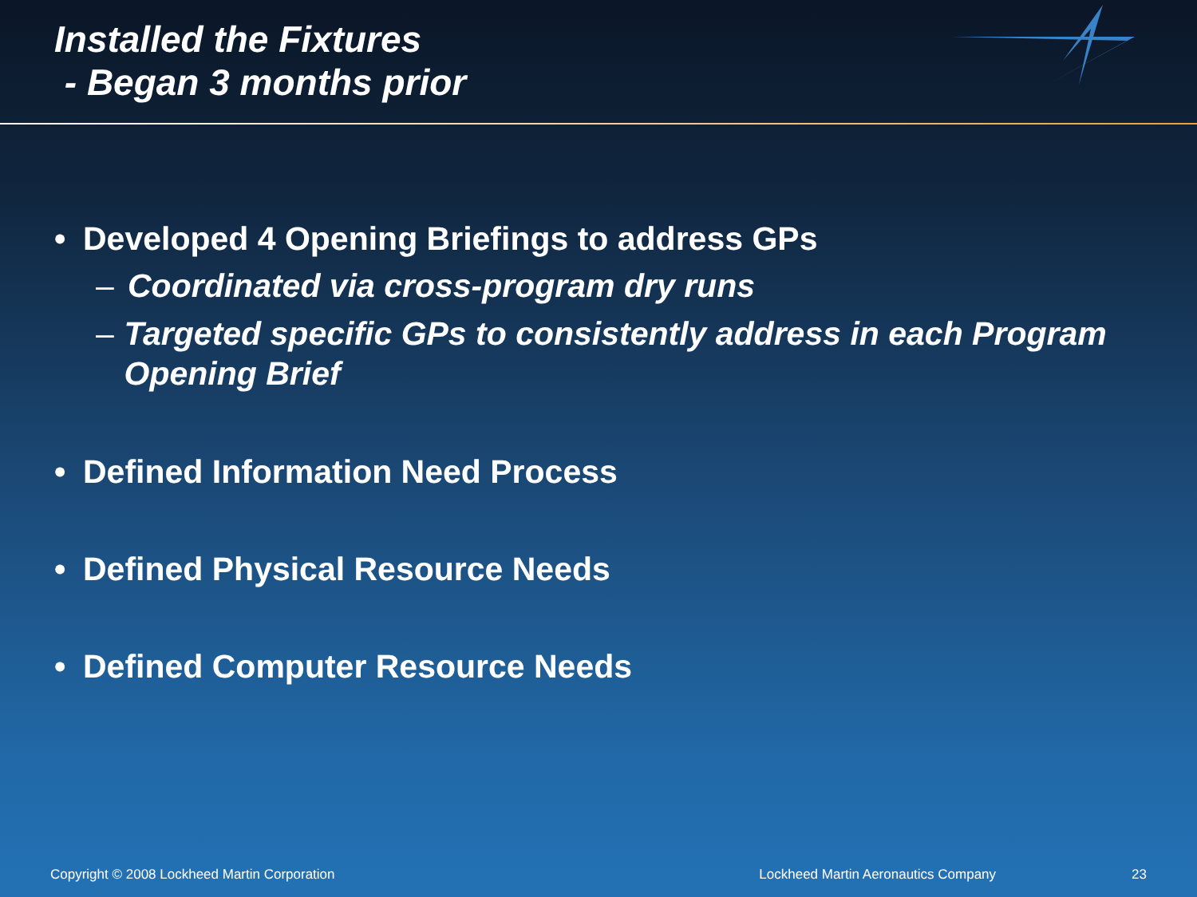Installed the Fixtures
- Began 3 months prior
• Developed 4 Opening Briefings to address GPs
– Coordinated via cross-program dry runs
– Targeted specific GPs to consistently address in each Program Opening Brief
• Defined Information Need Process
• Defined Physical Resource Needs
• Defined Computer Resource Needs
Copyright © 2008 Lockheed Martin Corporation Lockheed Martin Aeronautics Company 23